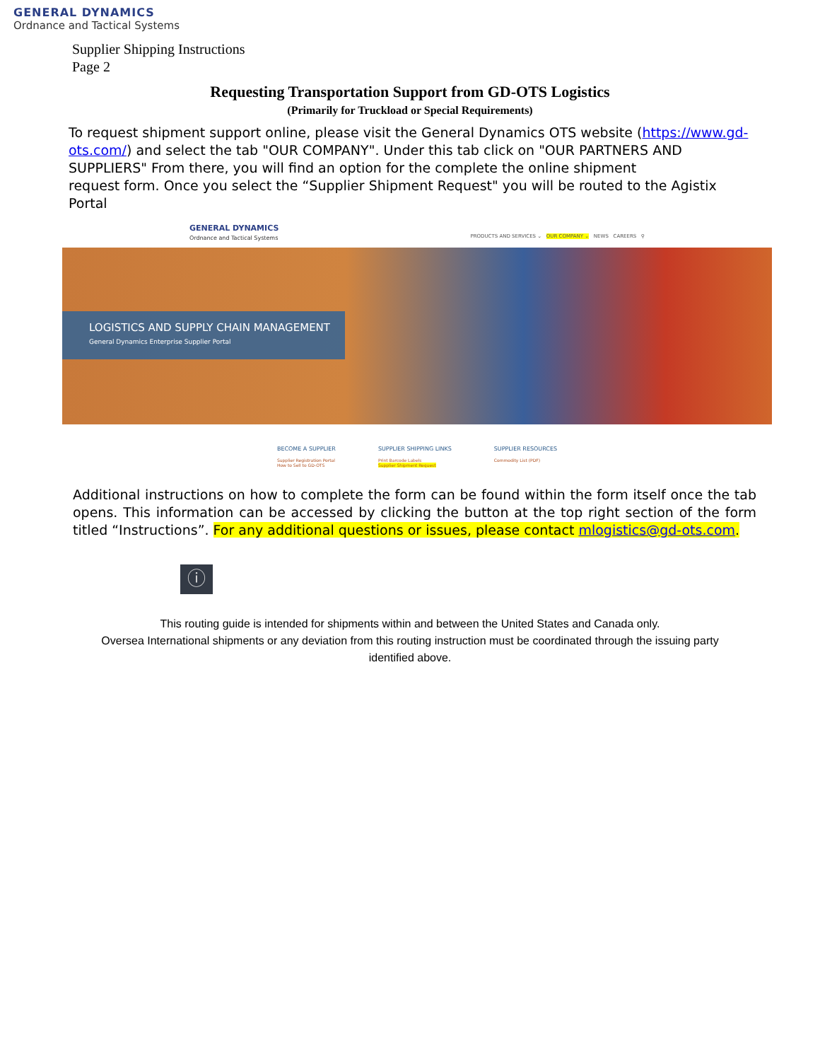GENERAL DYNAMICS
Ordnance and Tactical Systems
Supplier Shipping Instructions
Page 2
Requesting Transportation Support from GD-OTS Logistics
(Primarily for Truckload or Special Requirements)
To request shipment support online, please visit the General Dynamics OTS website (https://www.gd-ots.com/) and select the tab "OUR COMPANY". Under this tab click on "OUR PARTNERS AND SUPPLIERS" From there, you will find an option for the complete the online shipment
request form. Once you select the “Supplier Shipment Request" you will be routed to the Agistix Portal
GENERAL DYNAMICS
Ordnance and Tactical Systems
PRODUCTS AND SERVICES ⌄ OUR COMPANY ⌄ NEWS CAREERS ⚲
LOGISTICS AND SUPPLY CHAIN MANAGEMENT
General Dynamics Enterprise Supplier Portal
BECOME A SUPPLIER
Supplier Registration Portal
How to Sell to GD-OTS
SUPPLIER SHIPPING LINKS
Print Barcode Labels
Supplier Shipment Request
SUPPLIER RESOURCES
Commodity List (PDF)
Additional instructions on how to complete the form can be found within the form itself once the tab opens. This information can be accessed by clicking the button at the top right section of the form titled “Instructions”. For any additional questions or issues, please contact mlogistics@gd-ots.com.
ⓘ
This routing guide is intended for shipments within and between the United States and Canada only.
Oversea International shipments or any deviation from this routing instruction must be coordinated through the issuing party
identified above.